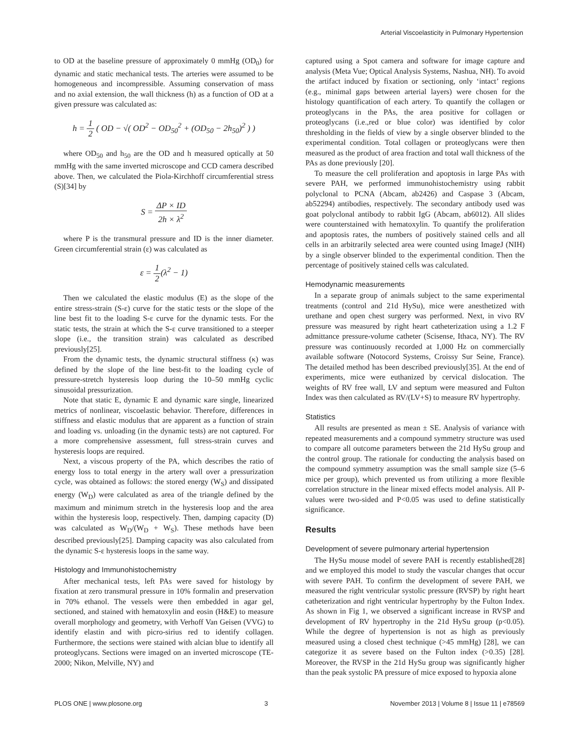Arterial Viscoelasticity in Pulmonary Hypertension
to OD at the baseline pressure of approximately 0 mmHg (OD<sub>0</sub>) for dynamic and static mechanical tests. The arteries were assumed to be homogeneous and incompressible. Assuming conservation of mass and no axial extension, the wall thickness (h) as a function of OD at a given pressure was calculated as:
h = 1 2 ( OD − √( OD<sup>2</sup> − OD<sub>50</sub><sup>2</sup> + (OD<sub>50</sub> − 2h<sub>50</sub>)<sup>2</sup> ) )
where OD<sub>50</sub> and h<sub>50</sub> are the OD and h measured optically at 50 mmHg with the same inverted microscope and CCD camera described above. Then, we calculated the Piola-Kirchhoff circumferential stress (S)[34] by
S = ΔP × ID 2h × λ<sup>2</sup>
where P is the transmural pressure and ID is the inner diameter. Green circumferential strain (ε) was calculated as
ε = 1 2(λ<sup>2</sup> − 1)
Then we calculated the elastic modulus (E) as the slope of the entire stress-strain (S-ε) curve for the static tests or the slope of the line best fit to the loading S-ε curve for the dynamic tests. For the static tests, the strain at which the S-ε curve transitioned to a steeper slope (i.e., the transition strain) was calculated as described previously[25].
From the dynamic tests, the dynamic structural stiffness (κ) was defined by the slope of the line best-fit to the loading cycle of pressure-stretch hysteresis loop during the 10–50 mmHg cyclic sinusoidal pressurization.
Note that static E, dynamic E and dynamic κare single, linearized metrics of nonlinear, viscoelastic behavior. Therefore, differences in stiffness and elastic modulus that are apparent as a function of strain and loading vs. unloading (in the dynamic tests) are not captured. For a more comprehensive assessment, full stress-strain curves and hysteresis loops are required.
Next, a viscous property of the PA, which describes the ratio of energy loss to total energy in the artery wall over a pressurization cycle, was obtained as follows: the stored energy (W<sub>S</sub>) and dissipated energy (W<sub>D</sub>) were calculated as area of the triangle defined by the maximum and minimum stretch in the hysteresis loop and the area within the hysteresis loop, respectively. Then, damping capacity (D) was calculated as W<sub>D</sub>/(W<sub>D</sub> + W<sub>S</sub>). These methods have been described previously[25]. Damping capacity was also calculated from the dynamic S-ε hysteresis loops in the same way.
Histology and Immunohistochemistry
After mechanical tests, left PAs were saved for histology by fixation at zero transmural pressure in 10% formalin and preservation in 70% ethanol. The vessels were then embedded in agar gel, sectioned, and stained with hematoxylin and eosin (H&E) to measure overall morphology and geometry, with Verhoff Van Geisen (VVG) to identify elastin and with picro-sirius red to identify collagen. Furthermore, the sections were stained with alcian blue to identify all proteoglycans. Sections were imaged on an inverted microscope (TE-2000; Nikon, Melville, NY) and
captured using a Spot camera and software for image capture and analysis (Meta Vue; Optical Analysis Systems, Nashua, NH). To avoid the artifact induced by fixation or sectioning, only ‘intact’ regions (e.g., minimal gaps between arterial layers) were chosen for the histology quantification of each artery. To quantify the collagen or proteoglycans in the PAs, the area positive for collagen or proteoglycans (i.e.,red or blue color) was identified by color thresholding in the fields of view by a single observer blinded to the experimental condition. Total collagen or proteoglycans were then measured as the product of area fraction and total wall thickness of the PAs as done previously [20].
To measure the cell proliferation and apoptosis in large PAs with severe PAH, we performed immunohistochemistry using rabbit polyclonal to PCNA (Abcam, ab2426) and Caspase 3 (Abcam, ab52294) antibodies, respectively. The secondary antibody used was goat polyclonal antibody to rabbit IgG (Abcam, ab6012). All slides were counterstained with hematoxylin. To quantify the proliferation and apoptosis rates, the numbers of positively stained cells and all cells in an arbitrarily selected area were counted using ImageJ (NIH) by a single observer blinded to the experimental condition. Then the percentage of positively stained cells was calculated.
Hemodynamic measurements
In a separate group of animals subject to the same experimental treatments (control and 21d HySu), mice were anesthetized with urethane and open chest surgery was performed. Next, in vivo RV pressure was measured by right heart catheterization using a 1.2 F admittance pressure-volume catheter (Scisense, Ithaca, NY). The RV pressure was continuously recorded at 1,000 Hz on commercially available software (Notocord Systems, Croissy Sur Seine, France). The detailed method has been described previously[35]. At the end of experiments, mice were euthanized by cervical dislocation. The weights of RV free wall, LV and septum were measured and Fulton Index was then calculated as RV/(LV+S) to measure RV hypertrophy.
Statistics
All results are presented as mean ± SE. Analysis of variance with repeated measurements and a compound symmetry structure was used to compare all outcome parameters between the 21d HySu group and the control group. The rationale for conducting the analysis based on the compound symmetry assumption was the small sample size (5–6 mice per group), which prevented us from utilizing a more flexible correlation structure in the linear mixed effects model analysis. All P-values were two-sided and P<0.05 was used to define statistically significance.
Results
Development of severe pulmonary arterial hypertension
The HySu mouse model of severe PAH is recently established[28] and we employed this model to study the vascular changes that occur with severe PAH. To confirm the development of severe PAH, we measured the right ventricular systolic pressure (RVSP) by right heart catheterization and right ventricular hypertrophy by the Fulton Index. As shown in Fig 1, we observed a significant increase in RVSP and development of RV hypertrophy in the 21d HySu group (p<0.05). While the degree of hypertension is not as high as previously measured using a closed chest technique (>45 mmHg) [28], we can categorize it as severe based on the Fulton index (>0.35) [28]. Moreover, the RVSP in the 21d HySu group was significantly higher than the peak systolic PA pressure of mice exposed to hypoxia alone
PLOS ONE | www.plosone.org 3 November 2013 | Volume 8 | Issue 11 | e78569